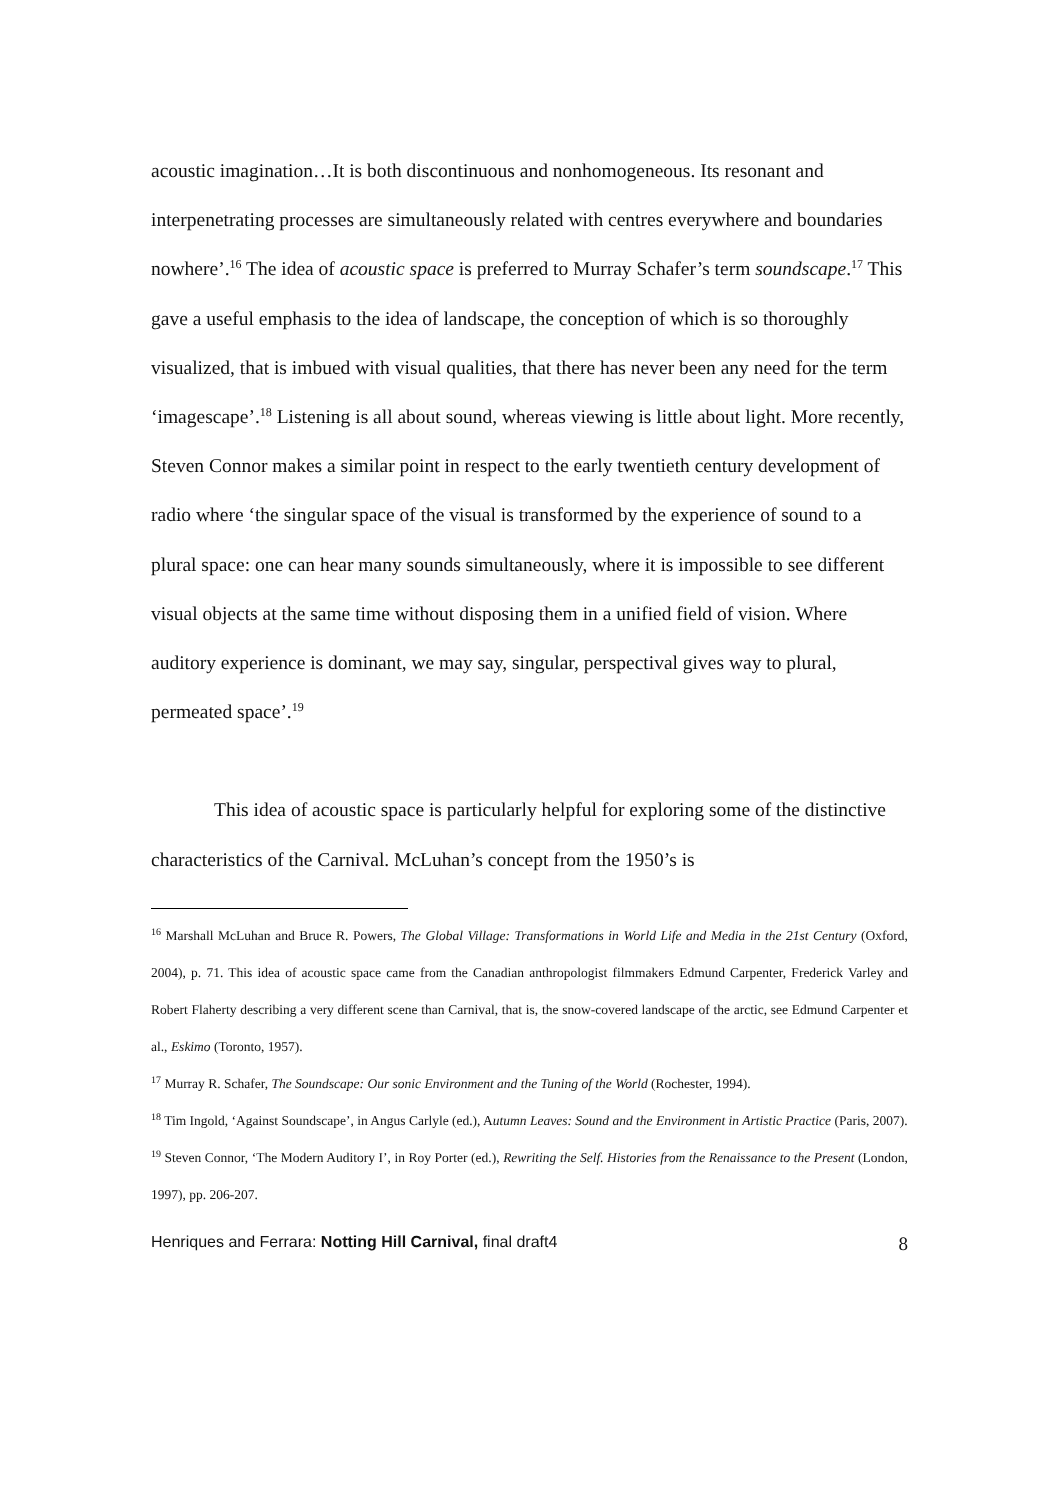acoustic imagination…It is both discontinuous and nonhomogeneous. Its resonant and interpenetrating processes are simultaneously related with centres everywhere and boundaries nowhere’.<sup>16</sup> The idea of acoustic space is preferred to Murray Schafer’s term soundscape.<sup>17</sup> This gave a useful emphasis to the idea of landscape, the conception of which is so thoroughly visualized, that is imbued with visual qualities, that there has never been any need for the term ‘imagescape’.<sup>18</sup> Listening is all about sound, whereas viewing is little about light. More recently, Steven Connor makes a similar point in respect to the early twentieth century development of radio where ‘the singular space of the visual is transformed by the experience of sound to a plural space: one can hear many sounds simultaneously, where it is impossible to see different visual objects at the same time without disposing them in a unified field of vision. Where auditory experience is dominant, we may say, singular, perspectival gives way to plural, permeated space’.<sup>19</sup>
This idea of acoustic space is particularly helpful for exploring some of the distinctive characteristics of the Carnival. McLuhan’s concept from the 1950’s is
<sup>16</sup> Marshall McLuhan and Bruce R. Powers, The Global Village: Transformations in World Life and Media in the 21st Century (Oxford, 2004), p. 71. This idea of acoustic space came from the Canadian anthropologist filmmakers Edmund Carpenter, Frederick Varley and Robert Flaherty describing a very different scene than Carnival, that is, the snow-covered landscape of the arctic, see Edmund Carpenter et al., Eskimo (Toronto, 1957).
<sup>17</sup> Murray R. Schafer, The Soundscape: Our sonic Environment and the Tuning of the World (Rochester, 1994).
<sup>18</sup> Tim Ingold, ‘Against Soundscape’, in Angus Carlyle (ed.), Autumn Leaves: Sound and the Environment in Artistic Practice (Paris, 2007).
<sup>19</sup> Steven Connor, ‘The Modern Auditory I’, in Roy Porter (ed.), Rewriting the Self. Histories from the Renaissance to the Present (London, 1997), pp. 206-207.
Henriques and Ferrara: Notting Hill Carnival, final draft4 8